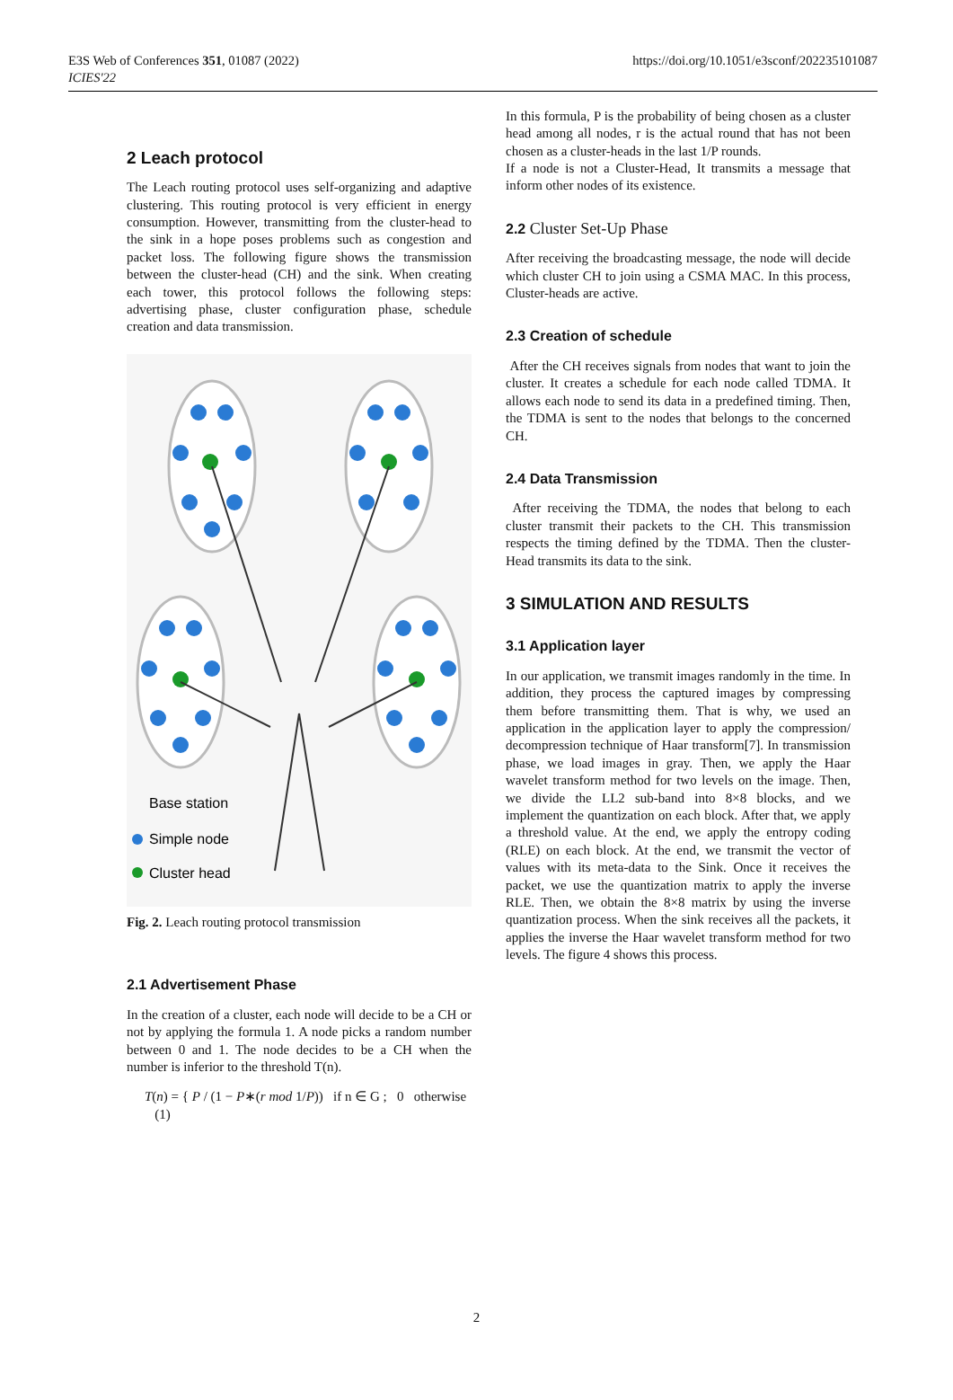E3S Web of Conferences 351, 01087 (2022)
ICIES'22
https://doi.org/10.1051/e3sconf/202235101087
2 Leach protocol
The Leach routing protocol uses self-organizing and adaptive clustering. This routing protocol is very efficient in energy consumption. However, transmitting from the cluster-head to the sink in a hope poses problems such as congestion and packet loss. The following figure shows the transmission between the cluster-head (CH) and the sink. When creating each tower, this protocol follows the following steps: advertising phase, cluster configuration phase, schedule creation and data transmission.
Base station
Simple node
Cluster head
Fig. 2. Leach routing protocol transmission
2.1 Advertisement Phase
In the creation of a cluster, each node will decide to be a CH or not by applying the formula 1. A node picks a random number between 0 and 1. The node decides to be a CH when the number is inferior to the threshold T(n).
T(n) = { P / (1 − P∗(r mod 1/P)) if n ∈ G ; 0 otherwise (1)
In this formula, P is the probability of being chosen as a cluster head among all nodes, r is the actual round that has not been chosen as a cluster-heads in the last 1/P rounds.
If a node is not a Cluster-Head, It transmits a message that inform other nodes of its existence.
2.2 Cluster Set-Up Phase
After receiving the broadcasting message, the node will decide which cluster CH to join using a CSMA MAC. In this process, Cluster-heads are active.
2.3 Creation of schedule
After the CH receives signals from nodes that want to join the cluster. It creates a schedule for each node called TDMA. It allows each node to send its data in a predefined timing. Then, the TDMA is sent to the nodes that belongs to the concerned CH.
2.4 Data Transmission
After receiving the TDMA, the nodes that belong to each cluster transmit their packets to the CH. This transmission respects the timing defined by the TDMA. Then the cluster-Head transmits its data to the sink.
3 SIMULATION AND RESULTS
3.1 Application layer
In our application, we transmit images randomly in the time. In addition, they process the captured images by compressing them before transmitting them. That is why, we used an application in the application layer to apply the compression/ decompression technique of Haar transform[7]. In transmission phase, we load images in gray. Then, we apply the Haar wavelet transform method for two levels on the image. Then, we divide the LL2 sub-band into 8×8 blocks, and we implement the quantization on each block. After that, we apply a threshold value. At the end, we apply the entropy coding (RLE) on each block. At the end, we transmit the vector of values with its meta-data to the Sink. Once it receives the packet, we use the quantization matrix to apply the inverse RLE. Then, we obtain the 8×8 matrix by using the inverse quantization process. When the sink receives all the packets, it applies the inverse the Haar wavelet transform method for two levels. The figure 4 shows this process.
2